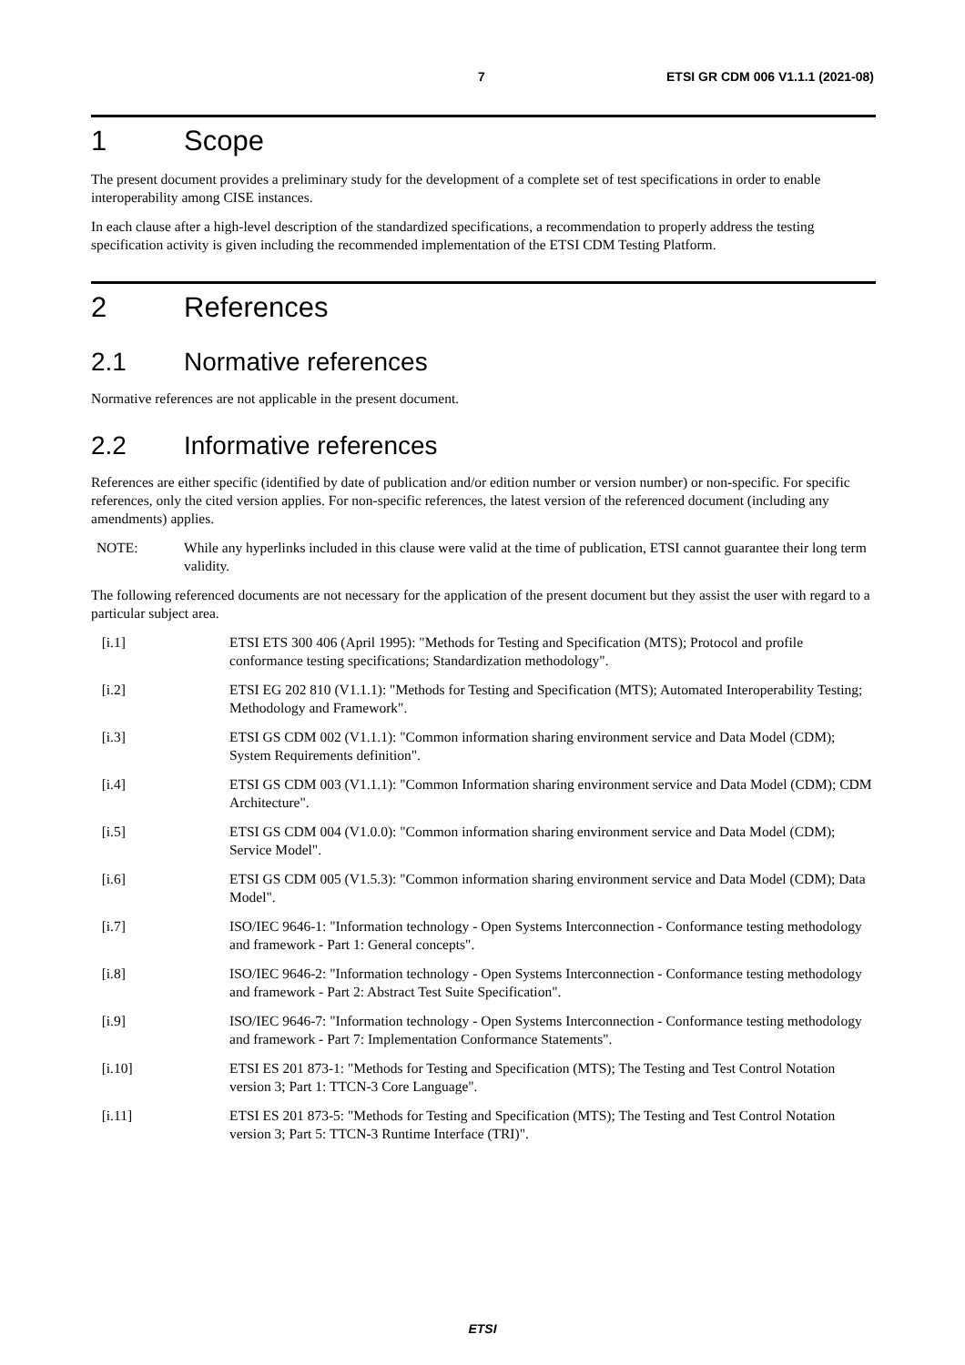7 ETSI GR CDM 006 V1.1.1 (2021-08)
1 Scope
The present document provides a preliminary study for the development of a complete set of test specifications in order to enable interoperability among CISE instances.
In each clause after a high-level description of the standardized specifications, a recommendation to properly address the testing specification activity is given including the recommended implementation of the ETSI CDM Testing Platform.
2 References
2.1 Normative references
Normative references are not applicable in the present document.
2.2 Informative references
References are either specific (identified by date of publication and/or edition number or version number) or non-specific. For specific references, only the cited version applies. For non-specific references, the latest version of the referenced document (including any amendments) applies.
NOTE: While any hyperlinks included in this clause were valid at the time of publication, ETSI cannot guarantee their long term validity.
The following referenced documents are not necessary for the application of the present document but they assist the user with regard to a particular subject area.
[i.1] ETSI ETS 300 406 (April 1995): "Methods for Testing and Specification (MTS); Protocol and profile conformance testing specifications; Standardization methodology".
[i.2] ETSI EG 202 810 (V1.1.1): "Methods for Testing and Specification (MTS); Automated Interoperability Testing; Methodology and Framework".
[i.3] ETSI GS CDM 002 (V1.1.1): "Common information sharing environment service and Data Model (CDM); System Requirements definition".
[i.4] ETSI GS CDM 003 (V1.1.1): "Common Information sharing environment service and Data Model (CDM); CDM Architecture".
[i.5] ETSI GS CDM 004 (V1.0.0): "Common information sharing environment service and Data Model (CDM); Service Model".
[i.6] ETSI GS CDM 005 (V1.5.3): "Common information sharing environment service and Data Model (CDM); Data Model".
[i.7] ISO/IEC 9646-1: "Information technology - Open Systems Interconnection - Conformance testing methodology and framework - Part 1: General concepts".
[i.8] ISO/IEC 9646-2: "Information technology - Open Systems Interconnection - Conformance testing methodology and framework - Part 2: Abstract Test Suite Specification".
[i.9] ISO/IEC 9646-7: "Information technology - Open Systems Interconnection - Conformance testing methodology and framework - Part 7: Implementation Conformance Statements".
[i.10] ETSI ES 201 873-1: "Methods for Testing and Specification (MTS); The Testing and Test Control Notation version 3; Part 1: TTCN-3 Core Language".
[i.11] ETSI ES 201 873-5: "Methods for Testing and Specification (MTS); The Testing and Test Control Notation version 3; Part 5: TTCN-3 Runtime Interface (TRI)".
ETSI